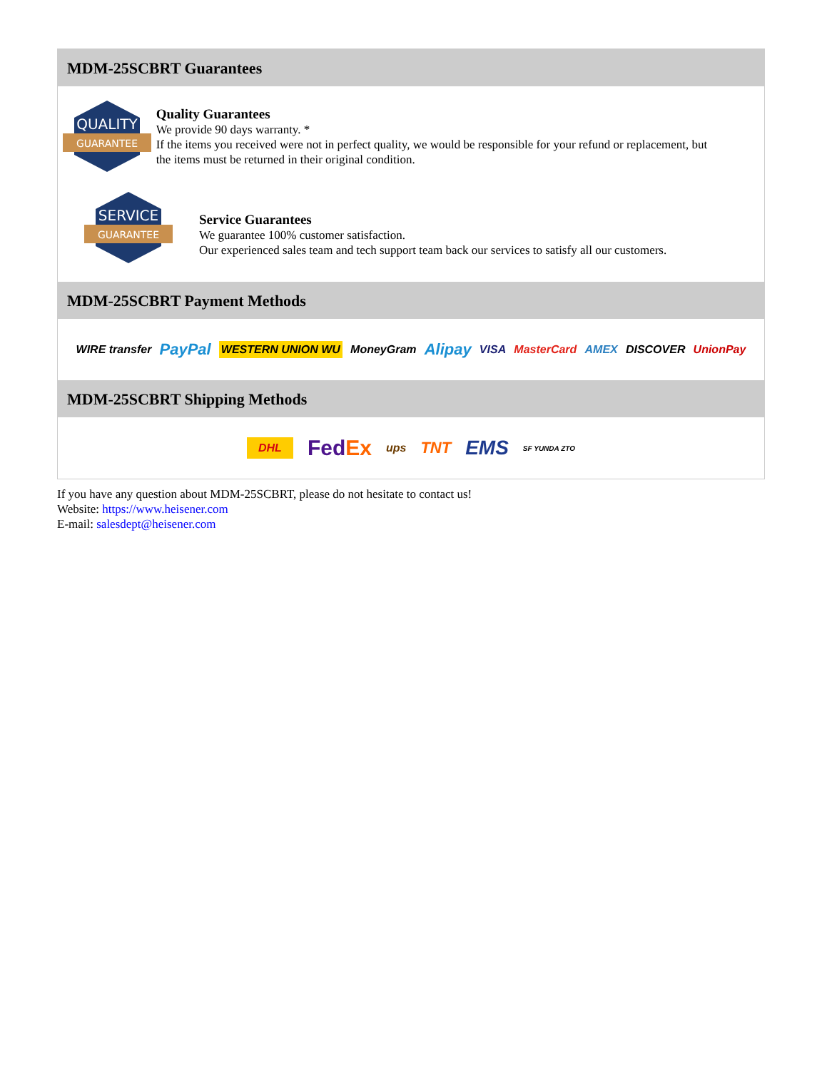MDM-25SCBRT Guarantees
QUALITY
GUARANTEE
Quality Guarantees
We provide 90 days warranty. *
If the items you received were not in perfect quality, we would be responsible for your refund or replacement, but the items must be returned in their original condition.
SERVICE
GUARANTEE
Service Guarantees
We guarantee 100% customer satisfaction.
Our experienced sales team and tech support team back our services to satisfy all our customers.
MDM-25SCBRT Payment Methods
WIRE transfer PayPal WESTERN UNION WU MoneyGram Alipay VISA MasterCard AMEX DISCOVER UnionPay
MDM-25SCBRT Shipping Methods
DHL FedEx ups TNT EMS SF YUNDA ZTO
If you have any question about MDM-25SCBRT, please do not hesitate to contact us!
Website: https://www.heisener.com
E-mail: salesdept@heisener.com